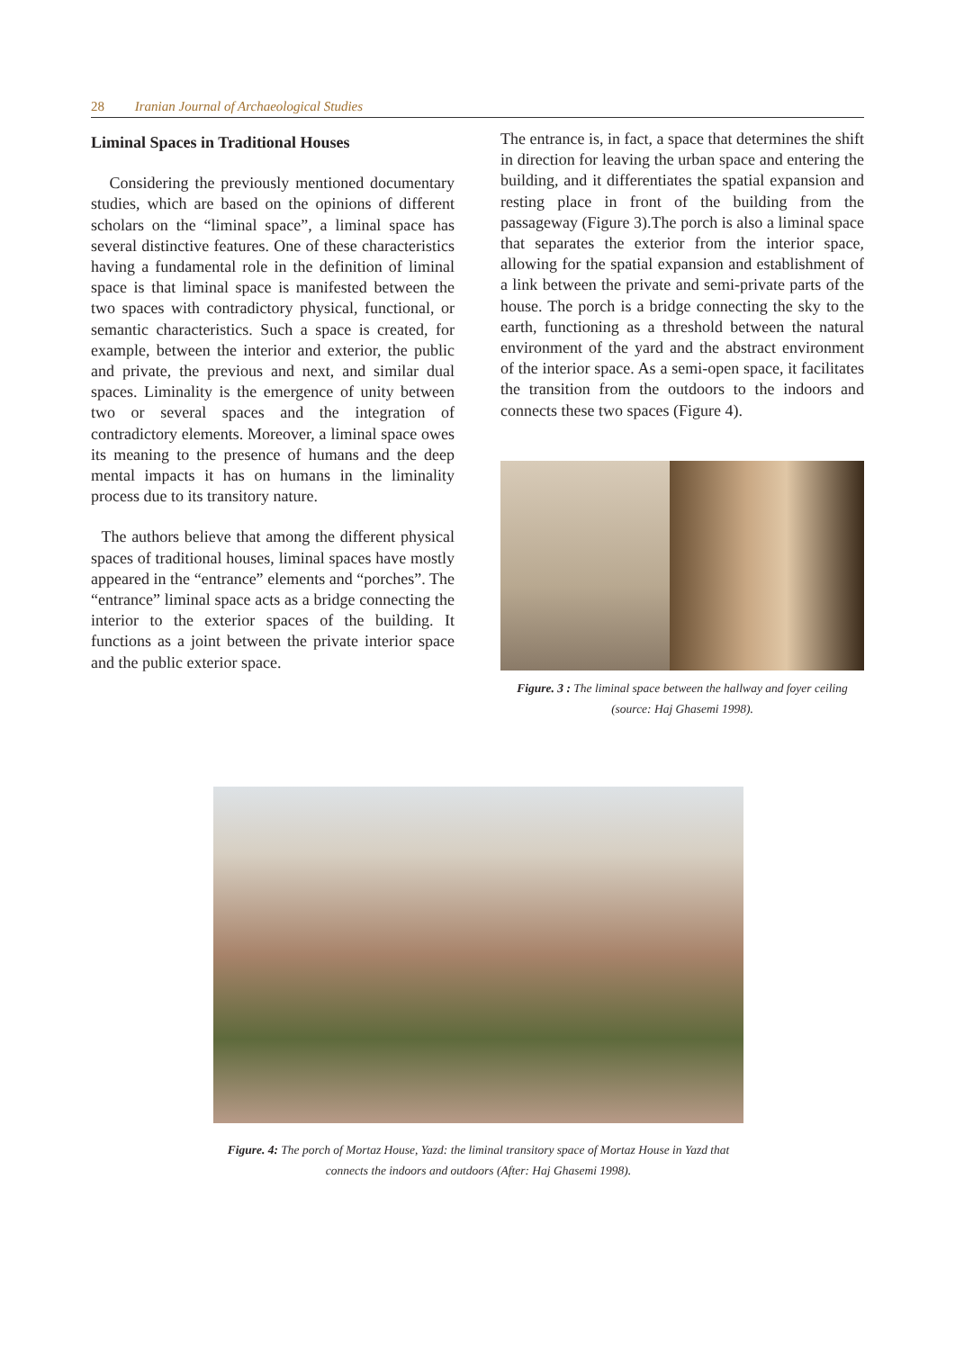28 Iranian Journal of Archaeological Studies
Liminal Spaces in Traditional Houses
Considering the previously mentioned documentary studies, which are based on the opinions of different scholars on the “liminal space”, a liminal space has several distinctive features. One of these characteristics having a fundamental role in the definition of liminal space is that liminal space is manifested between the two spaces with contradictory physical, functional, or semantic characteristics. Such a space is created, for example, between the interior and exterior, the public and private, the previous and next, and similar dual spaces. Liminality is the emergence of unity between two or several spaces and the integration of contradictory elements. Moreover, a liminal space owes its meaning to the presence of humans and the deep mental impacts it has on humans in the liminality process due to its transitory nature.
The authors believe that among the different physical spaces of traditional houses, liminal spaces have mostly appeared in the “entrance” elements and “porches”. The “entrance” liminal space acts as a bridge connecting the interior to the exterior spaces of the building. It functions as a joint between the private interior space and the public exterior space.
The entrance is, in fact, a space that determines the shift in direction for leaving the urban space and entering the building, and it differentiates the spatial expansion and resting place in front of the building from the passageway (Figure 3).The porch is also a liminal space that separates the exterior from the interior space, allowing for the spatial expansion and establishment of a link between the private and semi-private parts of the house. The porch is a bridge connecting the sky to the earth, functioning as a threshold between the natural environment of the yard and the abstract environment of the interior space. As a semi-open space, it facilitates the transition from the outdoors to the indoors and connects these two spaces (Figure 4).
Figure. 3 : The liminal space between the hallway and foyer ceiling (source: Haj Ghasemi 1998).
Figure. 4: The porch of Mortaz House, Yazd: the liminal transitory space of Mortaz House in Yazd that connects the indoors and outdoors (After: Haj Ghasemi 1998).